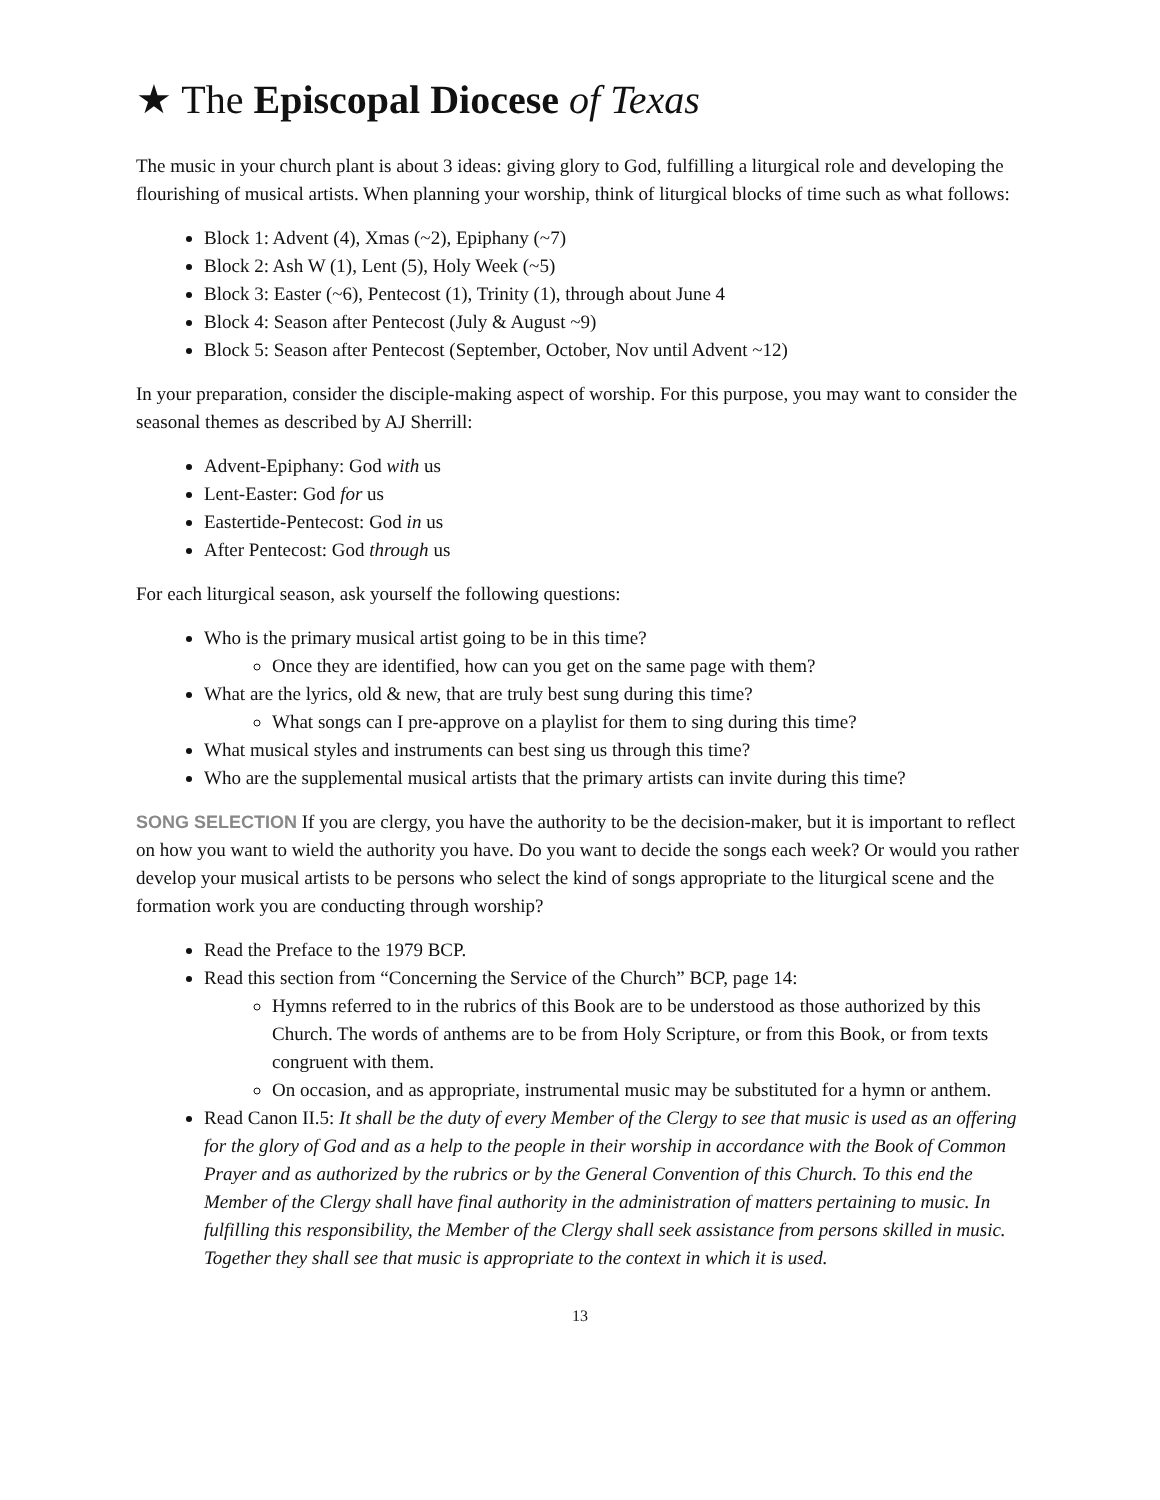★ The Episcopal Diocese of Texas
The music in your church plant is about 3 ideas: giving glory to God, fulfilling a liturgical role and developing the flourishing of musical artists. When planning your worship, think of liturgical blocks of time such as what follows:
Block 1: Advent (4), Xmas (~2), Epiphany (~7)
Block 2: Ash W (1), Lent (5), Holy Week (~5)
Block 3: Easter (~6), Pentecost (1), Trinity (1), through about June 4
Block 4: Season after Pentecost (July & August ~9)
Block 5: Season after Pentecost (September, October, Nov until Advent ~12)
In your preparation, consider the disciple-making aspect of worship. For this purpose, you may want to consider the seasonal themes as described by AJ Sherrill:
Advent-Epiphany: God with us
Lent-Easter: God for us
Eastertide-Pentecost: God in us
After Pentecost: God through us
For each liturgical season, ask yourself the following questions:
Who is the primary musical artist going to be in this time?
Once they are identified, how can you get on the same page with them?
What are the lyrics, old & new, that are truly best sung during this time?
What songs can I pre-approve on a playlist for them to sing during this time?
What musical styles and instruments can best sing us through this time?
Who are the supplemental musical artists that the primary artists can invite during this time?
SONG SELECTION If you are clergy, you have the authority to be the decision-maker, but it is important to reflect on how you want to wield the authority you have. Do you want to decide the songs each week? Or would you rather develop your musical artists to be persons who select the kind of songs appropriate to the liturgical scene and the formation work you are conducting through worship?
Read the Preface to the 1979 BCP.
Read this section from “Concerning the Service of the Church” BCP, page 14:
Hymns referred to in the rubrics of this Book are to be understood as those authorized by this Church. The words of anthems are to be from Holy Scripture, or from this Book, or from texts congruent with them.
On occasion, and as appropriate, instrumental music may be substituted for a hymn or anthem.
Read Canon II.5: It shall be the duty of every Member of the Clergy to see that music is used as an offering for the glory of God and as a help to the people in their worship in accordance with the Book of Common Prayer and as authorized by the rubrics or by the General Convention of this Church. To this end the Member of the Clergy shall have final authority in the administration of matters pertaining to music. In fulfilling this responsibility, the Member of the Clergy shall seek assistance from persons skilled in music. Together they shall see that music is appropriate to the context in which it is used.
13